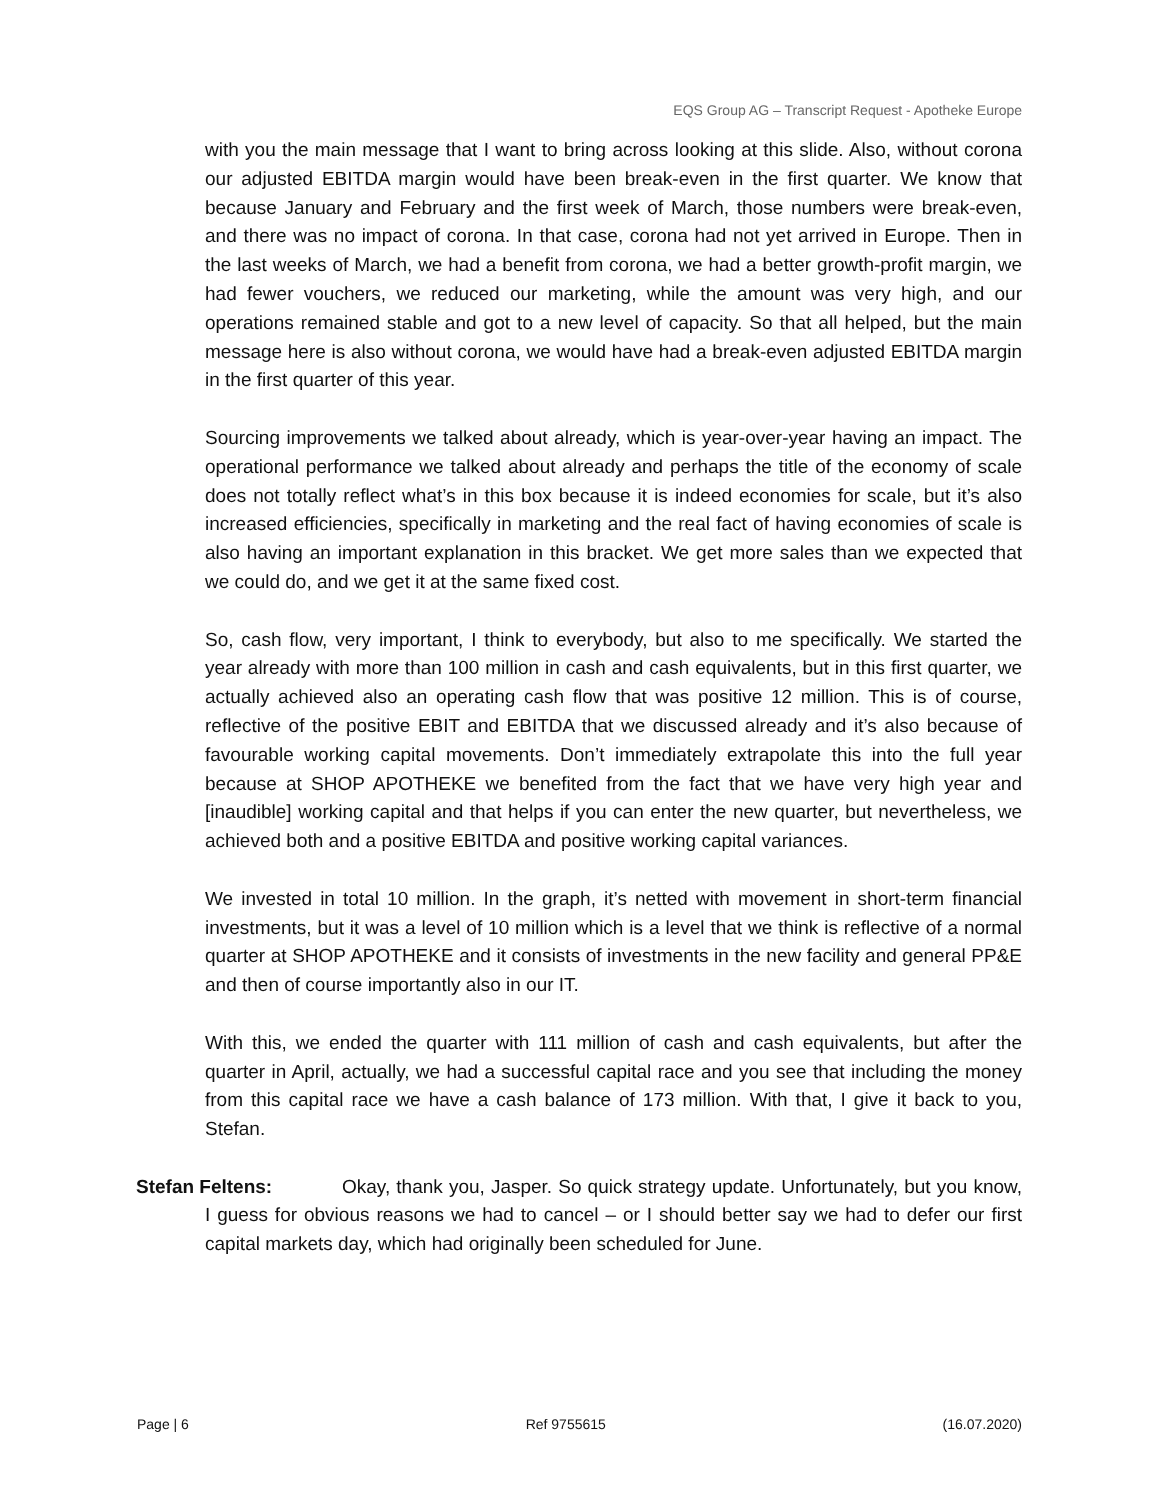EQS Group AG – Transcript Request - Apotheke Europe
with you the main message that I want to bring across looking at this slide. Also, without corona our adjusted EBITDA margin would have been break-even in the first quarter. We know that because January and February and the first week of March, those numbers were break-even, and there was no impact of corona. In that case, corona had not yet arrived in Europe. Then in the last weeks of March, we had a benefit from corona, we had a better growth-profit margin, we had fewer vouchers, we reduced our marketing, while the amount was very high, and our operations remained stable and got to a new level of capacity. So that all helped, but the main message here is also without corona, we would have had a break-even adjusted EBITDA margin in the first quarter of this year.
Sourcing improvements we talked about already, which is year-over-year having an impact. The operational performance we talked about already and perhaps the title of the economy of scale does not totally reflect what’s in this box because it is indeed economies for scale, but it’s also increased efficiencies, specifically in marketing and the real fact of having economies of scale is also having an important explanation in this bracket. We get more sales than we expected that we could do, and we get it at the same fixed cost.
So, cash flow, very important, I think to everybody, but also to me specifically. We started the year already with more than 100 million in cash and cash equivalents, but in this first quarter, we actually achieved also an operating cash flow that was positive 12 million. This is of course, reflective of the positive EBIT and EBITDA that we discussed already and it’s also because of favourable working capital movements. Don’t immediately extrapolate this into the full year because at SHOP APOTHEKE we benefited from the fact that we have very high year and [inaudible] working capital and that helps if you can enter the new quarter, but nevertheless, we achieved both and a positive EBITDA and positive working capital variances.
We invested in total 10 million. In the graph, it’s netted with movement in short-term financial investments, but it was a level of 10 million which is a level that we think is reflective of a normal quarter at SHOP APOTHEKE and it consists of investments in the new facility and general PP&E and then of course importantly also in our IT.
With this, we ended the quarter with 111 million of cash and cash equivalents, but after the quarter in April, actually, we had a successful capital race and you see that including the money from this capital race we have a cash balance of 173 million. With that, I give it back to you, Stefan.
Stefan Feltens: Okay, thank you, Jasper. So quick strategy update. Unfortunately, but you know, I guess for obvious reasons we had to cancel – or I should better say we had to defer our first capital markets day, which had originally been scheduled for June.
Page | 6 Ref 9755615 (16.07.2020)